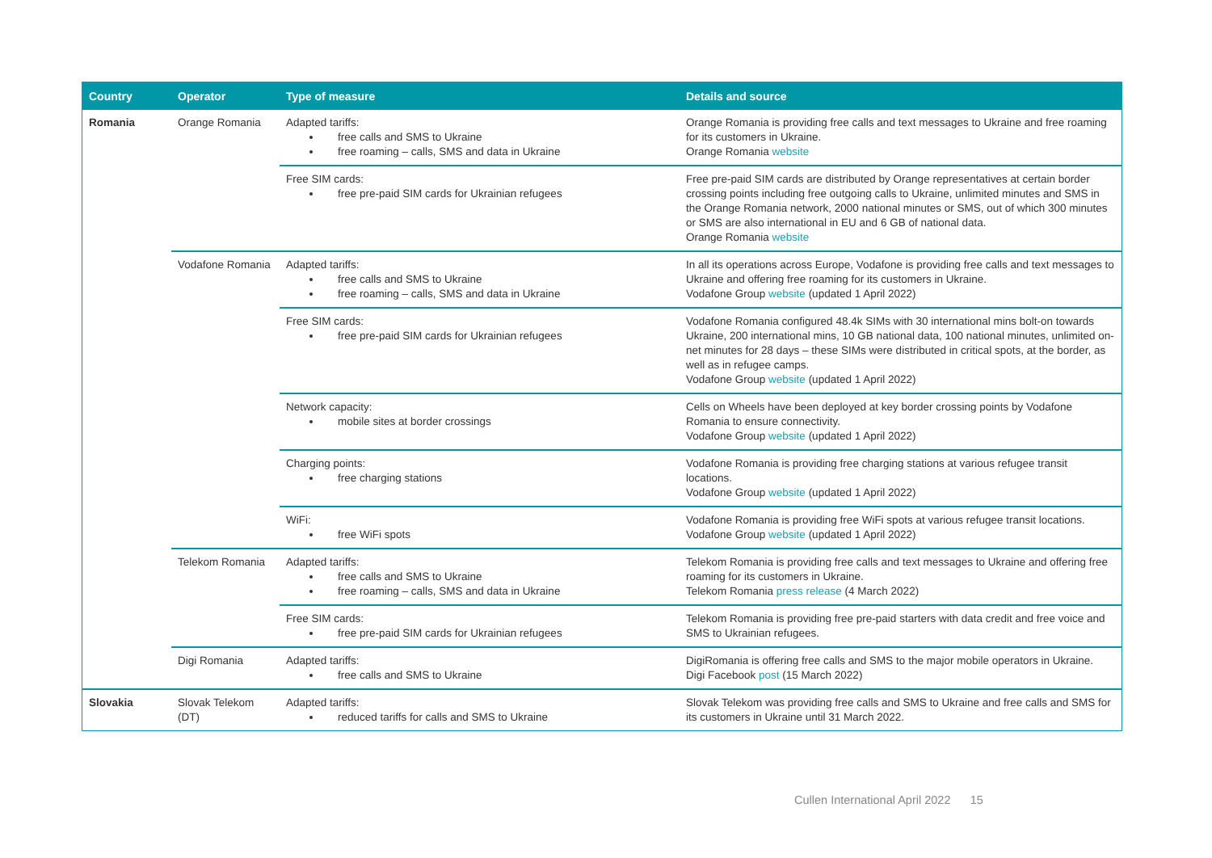| Country | Operator | Type of measure | Details and source |
| --- | --- | --- | --- |
| Romania | Orange Romania | Adapted tariffs: free calls and SMS to Ukraine free roaming – calls, SMS and data in Ukraine | Orange Romania is providing free calls and text messages to Ukraine and free roaming for its customers in Ukraine. Orange Romania website |
| | | Free SIM cards: free pre-paid SIM cards for Ukrainian refugees | Free pre-paid SIM cards are distributed by Orange representatives at certain border crossing points including free outgoing calls to Ukraine, unlimited minutes and SMS in the Orange Romania network, 2000 national minutes or SMS, out of which 300 minutes or SMS are also international in EU and 6 GB of national data. Orange Romania website |
| | Vodafone Romania | Adapted tariffs: free calls and SMS to Ukraine free roaming – calls, SMS and data in Ukraine | In all its operations across Europe, Vodafone is providing free calls and text messages to Ukraine and offering free roaming for its customers in Ukraine. Vodafone Group website (updated 1 April 2022) |
| | | Free SIM cards: free pre-paid SIM cards for Ukrainian refugees | Vodafone Romania configured 48.4k SIMs with 30 international mins bolt-on towards Ukraine, 200 international mins, 10 GB national data, 100 national minutes, unlimited on-net minutes for 28 days – these SIMs were distributed in critical spots, at the border, as well as in refugee camps. Vodafone Group website (updated 1 April 2022) |
| | | Network capacity: mobile sites at border crossings | Cells on Wheels have been deployed at key border crossing points by Vodafone Romania to ensure connectivity. Vodafone Group website (updated 1 April 2022) |
| | | Charging points: free charging stations | Vodafone Romania is providing free charging stations at various refugee transit locations. Vodafone Group website (updated 1 April 2022) |
| | | WiFi: free WiFi spots | Vodafone Romania is providing free WiFi spots at various refugee transit locations. Vodafone Group website (updated 1 April 2022) |
| | Telekom Romania | Adapted tariffs: free calls and SMS to Ukraine free roaming – calls, SMS and data in Ukraine | Telekom Romania is providing free calls and text messages to Ukraine and offering free roaming for its customers in Ukraine. Telekom Romania press release (4 March 2022) |
| | | Free SIM cards: free pre-paid SIM cards for Ukrainian refugees | Telekom Romania is providing free pre-paid starters with data credit and free voice and SMS to Ukrainian refugees. |
| | Digi Romania | Adapted tariffs: free calls and SMS to Ukraine | DigiRomania is offering free calls and SMS to the major mobile operators in Ukraine. Digi Facebook post (15 March 2022) |
| Slovakia | Slovak Telekom (DT) | Adapted tariffs: reduced tariffs for calls and SMS to Ukraine | Slovak Telekom was providing free calls and SMS to Ukraine and free calls and SMS for its customers in Ukraine until 31 March 2022. |
Cullen International April 2022 15